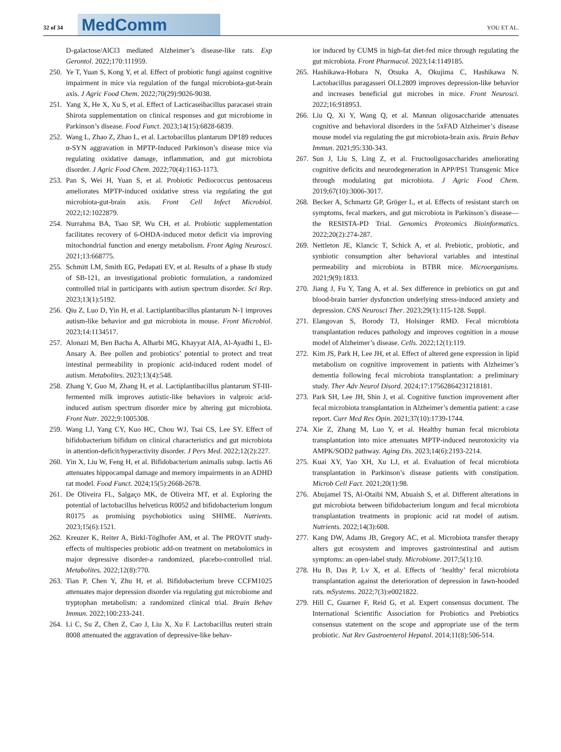32 of 34 MedComm YOU ET AL.
D-galactose/AlCl3 mediated Alzheimer’s disease-like rats. Exp Gerontol. 2022;170:111959.
250. Ye T, Yuan S, Kong Y, et al. Effect of probiotic fungi against cognitive impairment in mice via regulation of the fungal microbiota-gut-brain axis. J Agric Food Chem. 2022;70(29):9026-9038.
251. Yang X, He X, Xu S, et al. Effect of Lacticaseibacillus paracasei strain Shirota supplementation on clinical responses and gut microbiome in Parkinson’s disease. Food Funct. 2023;14(15):6828-6839.
252. Wang L, Zhao Z, Zhao L, et al. Lactobacillus plantarum DP189 reduces α-SYN aggravation in MPTP-Induced Parkinson’s disease mice via regulating oxidative damage, inflammation, and gut microbiota disorder. J Agric Food Chem. 2022;70(4):1163-1173.
253. Pan S, Wei H, Yuan S, et al. Probiotic Pediococcus pentosaceus ameliorates MPTP-induced oxidative stress via regulating the gut microbiota-gut-brain axis. Front Cell Infect Microbiol. 2022;12:1022879.
254. Nurrahma BA, Tsao SP, Wu CH, et al. Probiotic supplementation facilitates recovery of 6-OHDA-induced motor deficit via improving mitochondrial function and energy metabolism. Front Aging Neurosci. 2021;13:668775.
255. Schmitt LM, Smith EG, Pedapati EV, et al. Results of a phase Ib study of SB-121, an investigational probiotic formulation, a randomized controlled trial in participants with autism spectrum disorder. Sci Rep. 2023;13(1):5192.
256. Qiu Z, Luo D, Yin H, et al. Lactiplantibacillus plantarum N-1 improves autism-like behavior and gut microbiota in mouse. Front Microbiol. 2023;14:1134517.
257. Alonazi M, Ben Bacha A, Alharbi MG, Khayyat AIA, Al-Ayadhi L, El-Ansary A. Bee pollen and probiotics’ potential to protect and treat intestinal permeability in propionic acid-induced rodent model of autism. Metabolites. 2023;13(4):548.
258. Zhang Y, Guo M, Zhang H, et al. Lactiplantibacillus plantarum ST-III-fermented milk improves autistic-like behaviors in valproic acid-induced autism spectrum disorder mice by altering gut microbiota. Front Nutr. 2022;9:1005308.
259. Wang LJ, Yang CY, Kuo HC, Chou WJ, Tsai CS, Lee SY. Effect of bifidobacterium bifidum on clinical characteristics and gut microbiota in attention-deficit/hyperactivity disorder. J Pers Med. 2022;12(2):227.
260. Yin X, Liu W, Feng H, et al. Bifidobacterium animalis subsp. lactis A6 attenuates hippocampal damage and memory impairments in an ADHD rat model. Food Funct. 2024;15(5):2668-2678.
261. De Oliveira FL, Salgaço MK, de Oliveira MT, et al. Exploring the potential of lactobacillus helveticus R0052 and bifidobacterium longum R0175 as promising psychobiotics using SHIME. Nutrients. 2023;15(6):1521.
262. Kreuzer K, Reiter A, Birkl-Töglhofer AM, et al. The PROVIT study-effects of multispecies probiotic add-on treatment on metabolomics in major depressive disorder-a randomized, placebo-controlled trial. Metabolites. 2022;12(8):770.
263. Tian P, Chen Y, Zhu H, et al. Bifidobacterium breve CCFM1025 attenuates major depression disorder via regulating gut microbiome and tryptophan metabolism: a randomized clinical trial. Brain Behav Immun. 2022;100:233-241.
264. Li C, Su Z, Chen Z, Cao J, Liu X, Xu F. Lactobacillus reuteri strain 8008 attenuated the aggravation of depressive-like behav-
ior induced by CUMS in high-fat diet-fed mice through regulating the gut microbiota. Front Pharmacol. 2023;14:1149185.
265. Hashikawa-Hobara N, Otsuka A, Okujima C, Hashikawa N. Lactobacillus paragasseri OLL2809 improves depression-like behavior and increases beneficial gut microbes in mice. Front Neurosci. 2022;16:918953.
266. Liu Q, Xi Y, Wang Q, et al. Mannan oligosaccharide attenuates cognitive and behavioral disorders in the 5xFAD Alzheimer’s disease mouse model via regulating the gut microbiota-brain axis. Brain Behav Immun. 2021;95:330-343.
267. Sun J, Liu S, Ling Z, et al. Fructooligosaccharides ameliorating cognitive deficits and neurodegeneration in APP/PS1 Transgenic Mice through modulating gut microbiota. J Agric Food Chem. 2019;67(10):3006-3017.
268. Becker A, Schmartz GP, Gröger L, et al. Effects of resistant starch on symptoms, fecal markers, and gut microbiota in Parkinson’s disease—the RESISTA-PD Trial. Genomics Proteomics Bioinformatics. 2022;20(2):274-287.
269. Nettleton JE, Klancic T, Schick A, et al. Prebiotic, probiotic, and synbiotic consumption alter behavioral variables and intestinal permeability and microbiota in BTBR mice. Microorganisms. 2021;9(9):1833.
270. Jiang J, Fu Y, Tang A, et al. Sex difference in prebiotics on gut and blood-brain barrier dysfunction underlying stress-induced anxiety and depression. CNS Neurosci Ther. 2023;29(1):115-128. Suppl.
271. Elangovan S, Borody TJ, Holsinger RMD. Fecal microbiota transplantation reduces pathology and improves cognition in a mouse model of Alzheimer’s disease. Cells. 2022;12(1):119.
272. Kim JS, Park H, Lee JH, et al. Effect of altered gene expression in lipid metabolism on cognitive improvement in patients with Alzheimer’s dementia following fecal microbiota transplantation: a preliminary study. Ther Adv Neurol Disord. 2024;17:17562864231218181.
273. Park SH, Lee JH, Shin J, et al. Cognitive function improvement after fecal microbiota transplantation in Alzheimer’s dementia patient: a case report. Curr Med Res Opin. 2021;37(10):1739-1744.
274. Xie Z, Zhang M, Luo Y, et al. Healthy human fecal microbiota transplantation into mice attenuates MPTP-induced neurotoxicity via AMPK/SOD2 pathway. Aging Dis. 2023;14(6):2193-2214.
275. Kuai XY, Yao XH, Xu LJ, et al. Evaluation of fecal microbiota transplantation in Parkinson’s disease patients with constipation. Microb Cell Fact. 2021;20(1):98.
276. Abujamel TS, Al-Otaibi NM, Abuaish S, et al. Different alterations in gut microbiota between bifidobacterium longum and fecal microbiota transplantation treatments in propionic acid rat model of autism. Nutrients. 2022;14(3):608.
277. Kang DW, Adams JB, Gregory AC, et al. Microbiota transfer therapy alters gut ecosystem and improves gastrointestinal and autism symptoms: an open-label study. Microbiome. 2017;5(1):10.
278. Hu B, Das P, Lv X, et al. Effects of ‘healthy’ fecal microbiota transplantation against the deterioration of depression in fawn-hooded rats. mSystems. 2022;7(3):e0021822.
279. Hill C, Guarner F, Reid G, et al. Expert consensus document. The International Scientific Association for Probiotics and Prebiotics consensus statement on the scope and appropriate use of the term probiotic. Nat Rev Gastroenterol Hepatol. 2014;11(8):506-514.